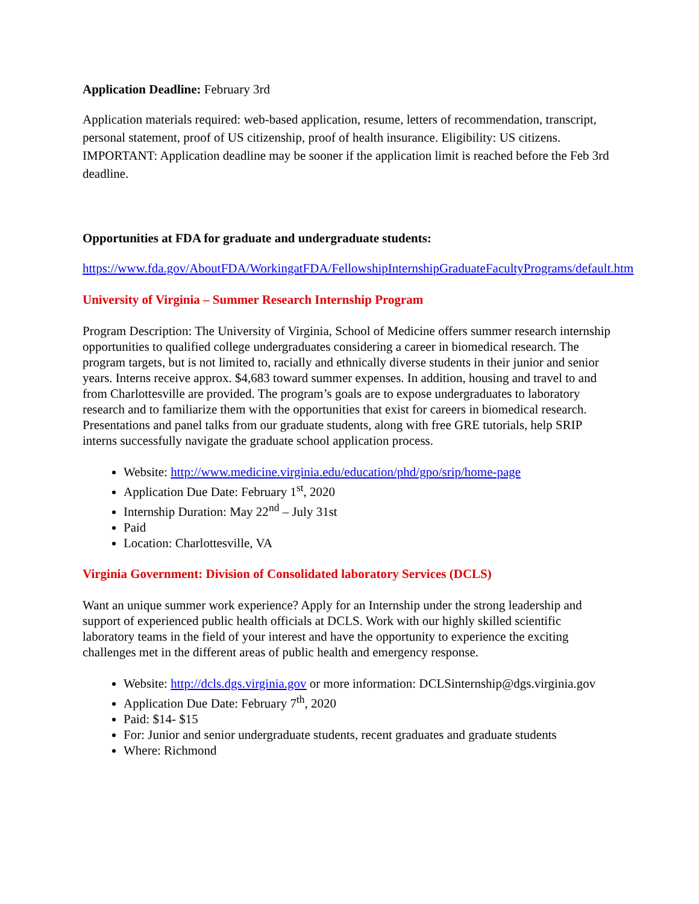Application Deadline: February 3rd
Application materials required: web-based application, resume, letters of recommendation, transcript, personal statement, proof of US citizenship, proof of health insurance. Eligibility: US citizens. IMPORTANT: Application deadline may be sooner if the application limit is reached before the Feb 3rd deadline.
Opportunities at FDA for graduate and undergraduate students:
https://www.fda.gov/AboutFDA/WorkingatFDA/FellowshipInternshipGraduateFacultyPrograms/default.htm
University of Virginia – Summer Research Internship Program
Program Description: The University of Virginia, School of Medicine offers summer research internship opportunities to qualified college undergraduates considering a career in biomedical research. The program targets, but is not limited to, racially and ethnically diverse students in their junior and senior years. Interns receive approx. $4,683 toward summer expenses. In addition, housing and travel to and from Charlottesville are provided. The program’s goals are to expose undergraduates to laboratory research and to familiarize them with the opportunities that exist for careers in biomedical research. Presentations and panel talks from our graduate students, along with free GRE tutorials, help SRIP interns successfully navigate the graduate school application process.
Website: http://www.medicine.virginia.edu/education/phd/gpo/srip/home-page
Application Due Date: February 1<sup>st</sup>, 2020
Internship Duration: May 22<sup>nd</sup> – July 31st
Paid
Location: Charlottesville, VA
Virginia Government: Division of Consolidated laboratory Services (DCLS)
Want an unique summer work experience? Apply for an Internship under the strong leadership and support of experienced public health officials at DCLS. Work with our highly skilled scientific laboratory teams in the field of your interest and have the opportunity to experience the exciting challenges met in the different areas of public health and emergency response.
Website: http://dcls.dgs.virginia.gov or more information: DCLSinternship@dgs.virginia.gov
Application Due Date: February 7<sup>th</sup>, 2020
Paid: $14- $15
For: Junior and senior undergraduate students, recent graduates and graduate students
Where: Richmond